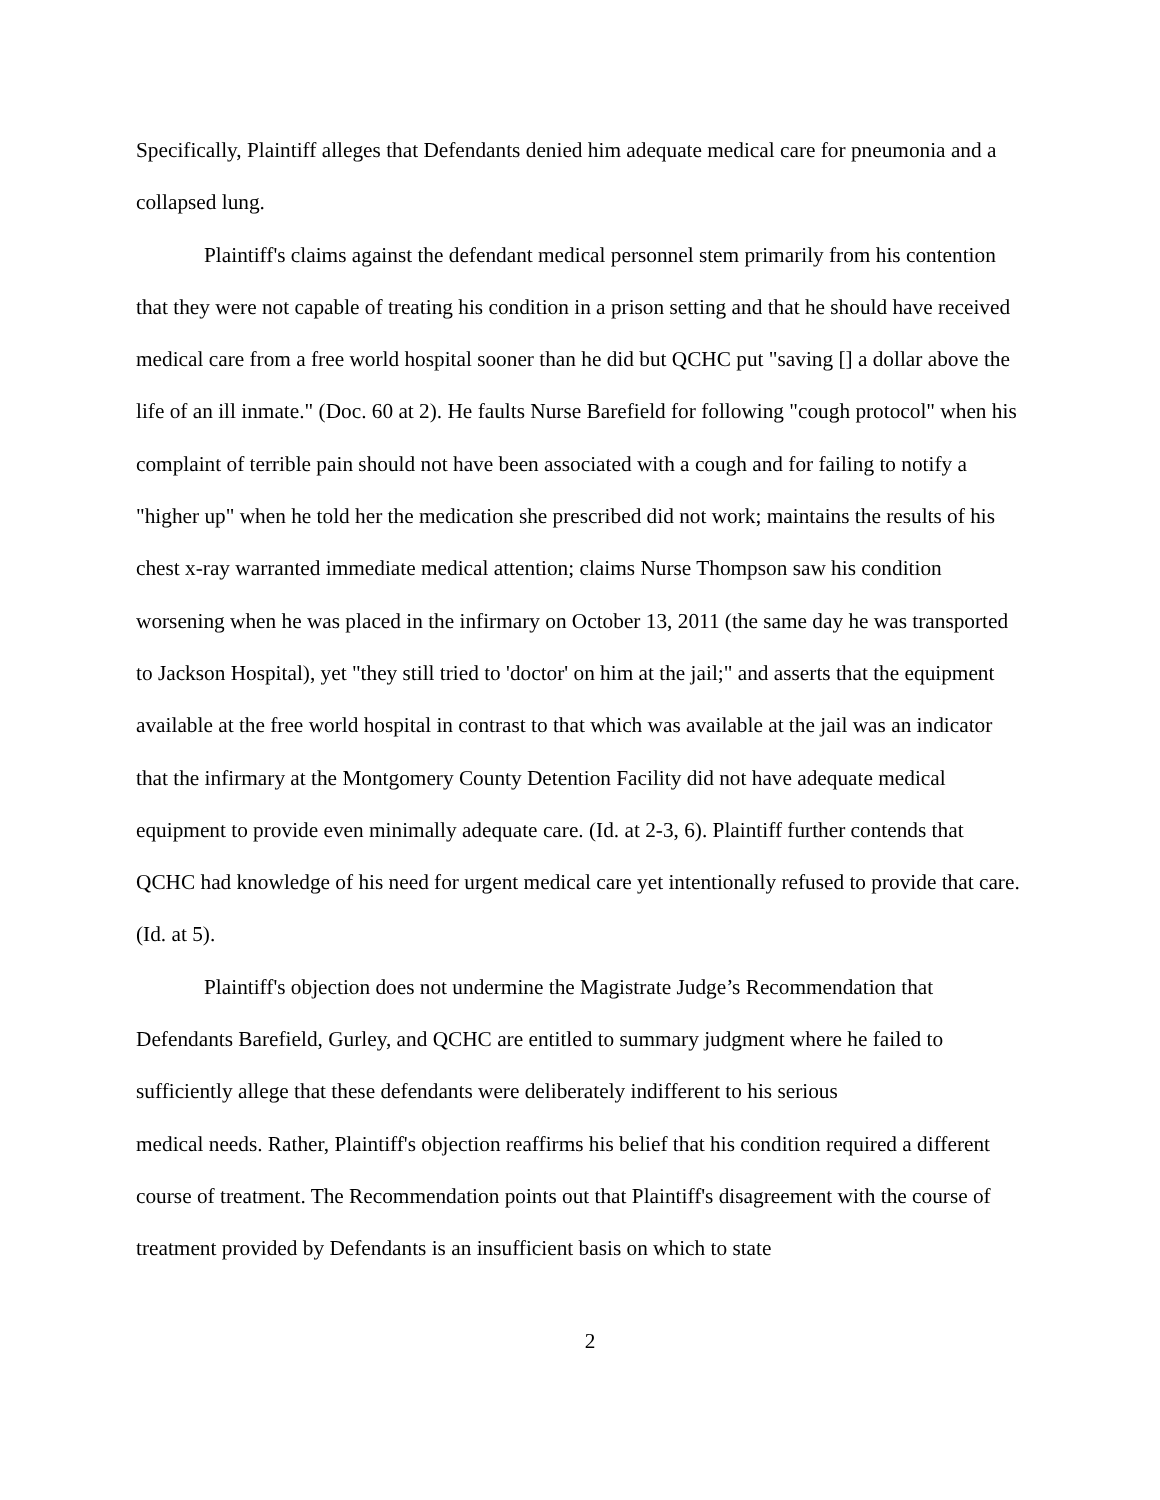Specifically, Plaintiff alleges that Defendants denied him adequate medical care for pneumonia and a collapsed lung.
Plaintiff's claims against the defendant medical personnel stem primarily from his contention that they were not capable of treating his condition in a prison setting and that he should have received medical care from a free world hospital sooner than he did but QCHC put "saving [] a dollar above the life of an ill inmate." (Doc. 60 at 2). He faults Nurse Barefield for following "cough protocol" when his complaint of terrible pain should not have been associated with a cough and for failing to notify a "higher up" when he told her the medication she prescribed did not work; maintains the results of his chest x-ray warranted immediate medical attention; claims Nurse Thompson saw his condition worsening when he was placed in the infirmary on October 13, 2011 (the same day he was transported to Jackson Hospital), yet "they still tried to 'doctor' on him at the jail;" and asserts that the equipment available at the free world hospital in contrast to that which was available at the jail was an indicator that the infirmary at the Montgomery County Detention Facility did not have adequate medical equipment to provide even minimally adequate care. (Id. at 2-3, 6). Plaintiff further contends that QCHC had knowledge of his need for urgent medical care yet intentionally refused to provide that care. (Id. at 5).
Plaintiff's objection does not undermine the Magistrate Judge’s Recommendation that Defendants Barefield, Gurley, and QCHC are entitled to summary judgment where he failed to sufficiently allege that these defendants were deliberately indifferent to his serious
medical needs. Rather, Plaintiff's objection reaffirms his belief that his condition required a different course of treatment. The Recommendation points out that Plaintiff's disagreement with the course of treatment provided by Defendants is an insufficient basis on which to state
2